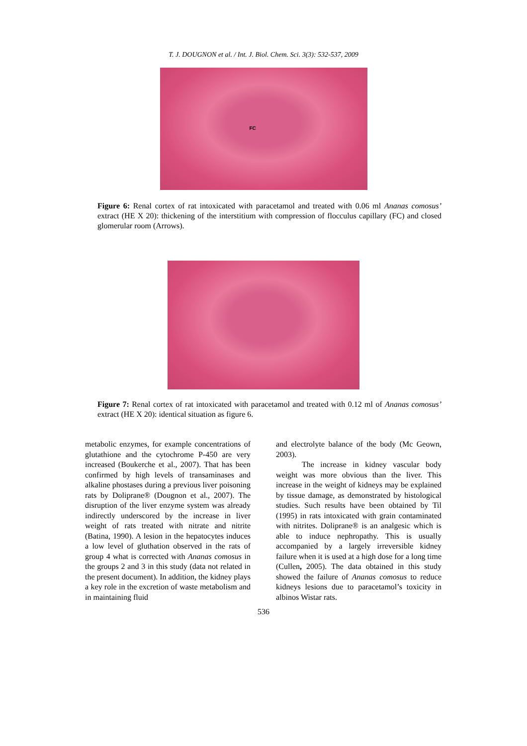T. J. DOUGNON et al. / Int. J. Biol. Chem. Sci. 3(3): 532-537, 2009
FC
Figure 6: Renal cortex of rat intoxicated with paracetamol and treated with 0.06 ml Ananas comosus’ extract (HE X 20): thickening of the interstitium with compression of flocculus capillary (FC) and closed glomerular room (Arrows).
Figure 7: Renal cortex of rat intoxicated with paracetamol and treated with 0.12 ml of Ananas comosus’ extract (HE X 20): identical situation as figure 6.
metabolic enzymes, for example concentrations of glutathione and the cytochrome P-450 are very increased (Boukerche et al., 2007). That has been confirmed by high levels of transaminases and alkaline phostases during a previous liver poisoning rats by Doliprane® (Dougnon et al., 2007). The disruption of the liver enzyme system was already indirectly underscored by the increase in liver weight of rats treated with nitrate and nitrite (Batina, 1990). A lesion in the hepatocytes induces a low level of gluthation observed in the rats of group 4 what is corrected with Ananas comosus in the groups 2 and 3 in this study (data not related in the present document). In addition, the kidney plays a key role in the excretion of waste metabolism and in maintaining fluid
and electrolyte balance of the body (Mc Geown, 2003).
The increase in kidney vascular body weight was more obvious than the liver. This increase in the weight of kidneys may be explained by tissue damage, as demonstrated by histological studies. Such results have been obtained by Til (1995) in rats intoxicated with grain contaminated with nitrites. Doliprane® is an analgesic which is able to induce nephropathy. This is usually accompanied by a largely irreversible kidney failure when it is used at a high dose for a long time (Cullen, 2005). The data obtained in this study showed the failure of Ananas comosus to reduce kidneys lesions due to paracetamol’s toxicity in albinos Wistar rats.
536